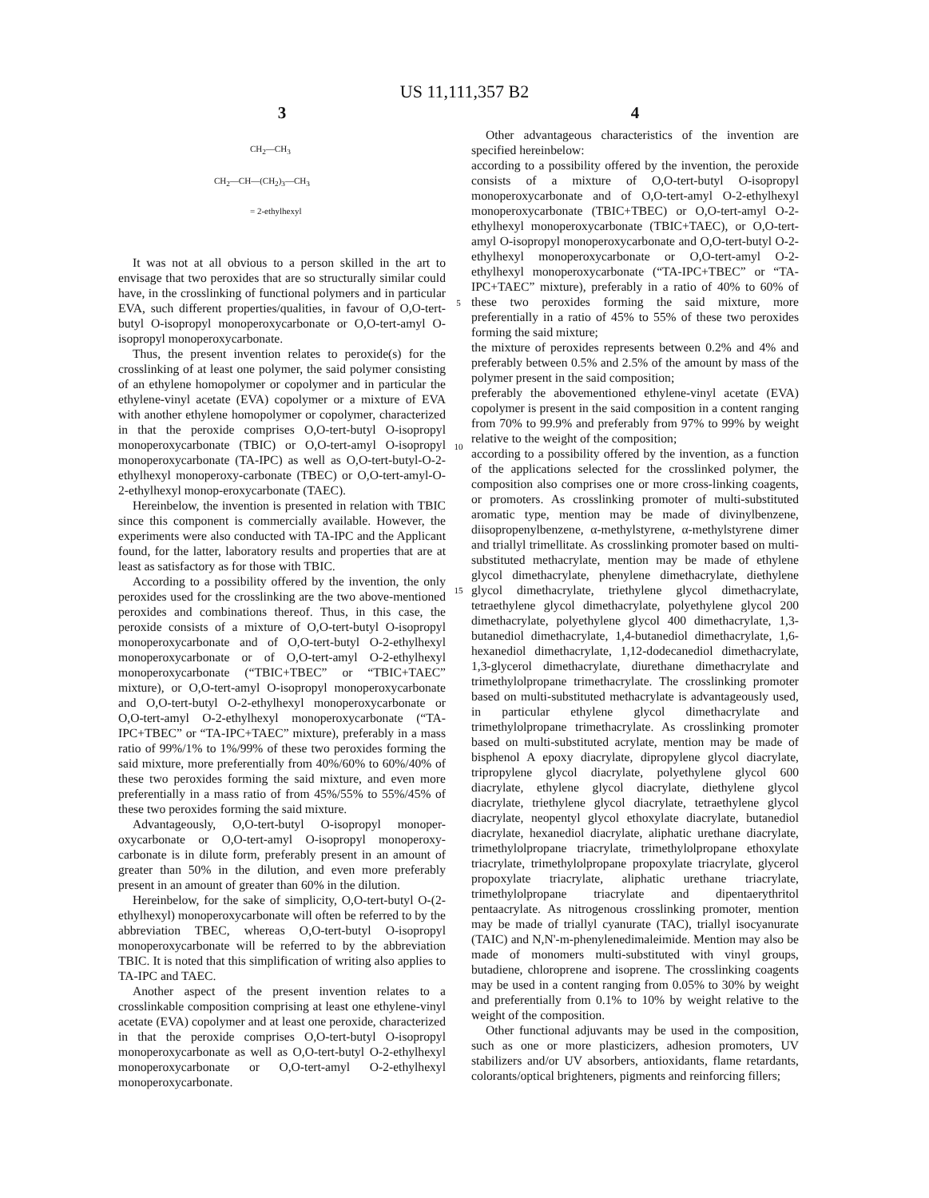US 11,111,357 B2
3
CH<sub>2</sub>—CH<sub>3</sub>
CH<sub>2</sub>—CH—(CH<sub>2</sub>)<sub>3</sub>—CH<sub>3</sub>
= 2-ethylhexyl
It was not at all obvious to a person skilled in the art to envisage that two peroxides that are so structurally similar could have, in the crosslinking of functional polymers and in particular EVA, such different properties/qualities, in favour of O,O-tert-butyl O-isopropyl monoperoxycarbonate or O,O-tert-amyl O-isopropyl monoperoxycarbonate.
Thus, the present invention relates to peroxide(s) for the crosslinking of at least one polymer, the said polymer consisting of an ethylene homopolymer or copolymer and in particular the ethylene-vinyl acetate (EVA) copolymer or a mixture of EVA with another ethylene homopolymer or copolymer, characterized in that the peroxide comprises O,O-tert-butyl O-isopropyl monoperoxycarbonate (TBIC) or O,O-tert-amyl O-isopropyl monoperoxycarbonate (TA-IPC) as well as O,O-tert-butyl-O-2-ethylhexyl monoperoxy-carbonate (TBEC) or O,O-tert-amyl-O-2-ethylhexyl monop-eroxycarbonate (TAEC).
Hereinbelow, the invention is presented in relation with TBIC since this component is commercially available. However, the experiments were also conducted with TA-IPC and the Applicant found, for the latter, laboratory results and properties that are at least as satisfactory as for those with TBIC.
According to a possibility offered by the invention, the only peroxides used for the crosslinking are the two above-mentioned peroxides and combinations thereof. Thus, in this case, the peroxide consists of a mixture of O,O-tert-butyl O-isopropyl monoperoxycarbonate and of O,O-tert-butyl O-2-ethylhexyl monoperoxycarbonate or of O,O-tert-amyl O-2-ethylhexyl monoperoxycarbonate (“TBIC+TBEC” or “TBIC+TAEC” mixture), or O,O-tert-amyl O-isopropyl monoperoxycarbonate and O,O-tert-butyl O-2-ethylhexyl monoperoxycarbonate or O,O-tert-amyl O-2-ethylhexyl monoperoxycarbonate (“TA-IPC+TBEC” or “TA-IPC+TAEC” mixture), preferably in a mass ratio of 99%/1% to 1%/99% of these two peroxides forming the said mixture, more preferentially from 40%/60% to 60%/40% of these two peroxides forming the said mixture, and even more preferentially in a mass ratio of from 45%/55% to 55%/45% of these two peroxides forming the said mixture.
Advantageously, O,O-tert-butyl O-isopropyl monoper-oxycarbonate or O,O-tert-amyl O-isopropyl monoperoxy-carbonate is in dilute form, preferably present in an amount of greater than 50% in the dilution, and even more preferably present in an amount of greater than 60% in the dilution.
Hereinbelow, for the sake of simplicity, O,O-tert-butyl O-(2-ethylhexyl) monoperoxycarbonate will often be referred to by the abbreviation TBEC, whereas O,O-tert-butyl O-isopropyl monoperoxycarbonate will be referred to by the abbreviation TBIC. It is noted that this simplification of writing also applies to TA-IPC and TAEC.
Another aspect of the present invention relates to a crosslinkable composition comprising at least one ethylene-vinyl acetate (EVA) copolymer and at least one peroxide, characterized in that the peroxide comprises O,O-tert-butyl O-isopropyl monoperoxycarbonate as well as O,O-tert-butyl O-2-ethylhexyl monoperoxycarbonate or O,O-tert-amyl O-2-ethylhexyl monoperoxycarbonate.
5
10
15
4
Other advantageous characteristics of the invention are specified hereinbelow:
according to a possibility offered by the invention, the peroxide consists of a mixture of O,O-tert-butyl O-isopropyl monoperoxycarbonate and of O,O-tert-amyl O-2-ethylhexyl monoperoxycarbonate (TBIC+TBEC) or O,O-tert-amyl O-2-ethylhexyl monoperoxycarbonate (TBIC+TAEC), or O,O-tert-amyl O-isopropyl monoperoxycarbonate and O,O-tert-butyl O-2-ethylhexyl monoperoxycarbonate or O,O-tert-amyl O-2-ethylhexyl monoperoxycarbonate (“TA-IPC+TBEC” or “TA-IPC+TAEC” mixture), preferably in a ratio of 40% to 60% of these two peroxides forming the said mixture, more preferentially in a ratio of 45% to 55% of these two peroxides forming the said mixture;
the mixture of peroxides represents between 0.2% and 4% and preferably between 0.5% and 2.5% of the amount by mass of the polymer present in the said composition;
preferably the abovementioned ethylene-vinyl acetate (EVA) copolymer is present in the said composition in a content ranging from 70% to 99.9% and preferably from 97% to 99% by weight relative to the weight of the composition;
according to a possibility offered by the invention, as a function of the applications selected for the crosslinked polymer, the composition also comprises one or more cross-linking coagents, or promoters. As crosslinking promoter of multi-substituted aromatic type, mention may be made of divinylbenzene, diisopropenylbenzene, α-methylstyrene, α-methylstyrene dimer and triallyl trimellitate. As crosslinking promoter based on multi-substituted methacrylate, mention may be made of ethylene glycol dimethacrylate, phenylene dimethacrylate, diethylene glycol dimethacrylate, triethylene glycol dimethacrylate, tetraethylene glycol dimethacrylate, polyethylene glycol 200 dimethacrylate, polyethylene glycol 400 dimethacrylate, 1,3-butanediol dimethacrylate, 1,4-butanediol dimethacrylate, 1,6-hexanediol dimethacrylate, 1,12-dodecanediol dimethacrylate, 1,3-glycerol dimethacrylate, diurethane dimethacrylate and trimethylolpropane trimethacrylate. The crosslinking promoter based on multi-substituted methacrylate is advantageously used, in particular ethylene glycol dimethacrylate and trimethylolpropane trimethacrylate. As crosslinking promoter based on multi-substituted acrylate, mention may be made of bisphenol A epoxy diacrylate, dipropylene glycol diacrylate, tripropylene glycol diacrylate, polyethylene glycol 600 diacrylate, ethylene glycol diacrylate, diethylene glycol diacrylate, triethylene glycol diacrylate, tetraethylene glycol diacrylate, neopentyl glycol ethoxylate diacrylate, butanediol diacrylate, hexanediol diacrylate, aliphatic urethane diacrylate, trimethylolpropane triacrylate, trimethylolpropane ethoxylate triacrylate, trimethylolpropane propoxylate triacrylate, glycerol propoxylate triacrylate, aliphatic urethane triacrylate, trimethylolpropane triacrylate and dipentaerythritol pentaacrylate. As nitrogenous crosslinking promoter, mention may be made of triallyl cyanurate (TAC), triallyl isocyanurate (TAIC) and N,N'-m-phenylenedimaleimide. Mention may also be made of monomers multi-substituted with vinyl groups, butadiene, chloroprene and isoprene. The crosslinking coagents may be used in a content ranging from 0.05% to 30% by weight and preferentially from 0.1% to 10% by weight relative to the weight of the composition.
Other functional adjuvants may be used in the composition, such as one or more plasticizers, adhesion promoters, UV stabilizers and/or UV absorbers, antioxidants, flame retardants, colorants/optical brighteners, pigments and reinforcing fillers;